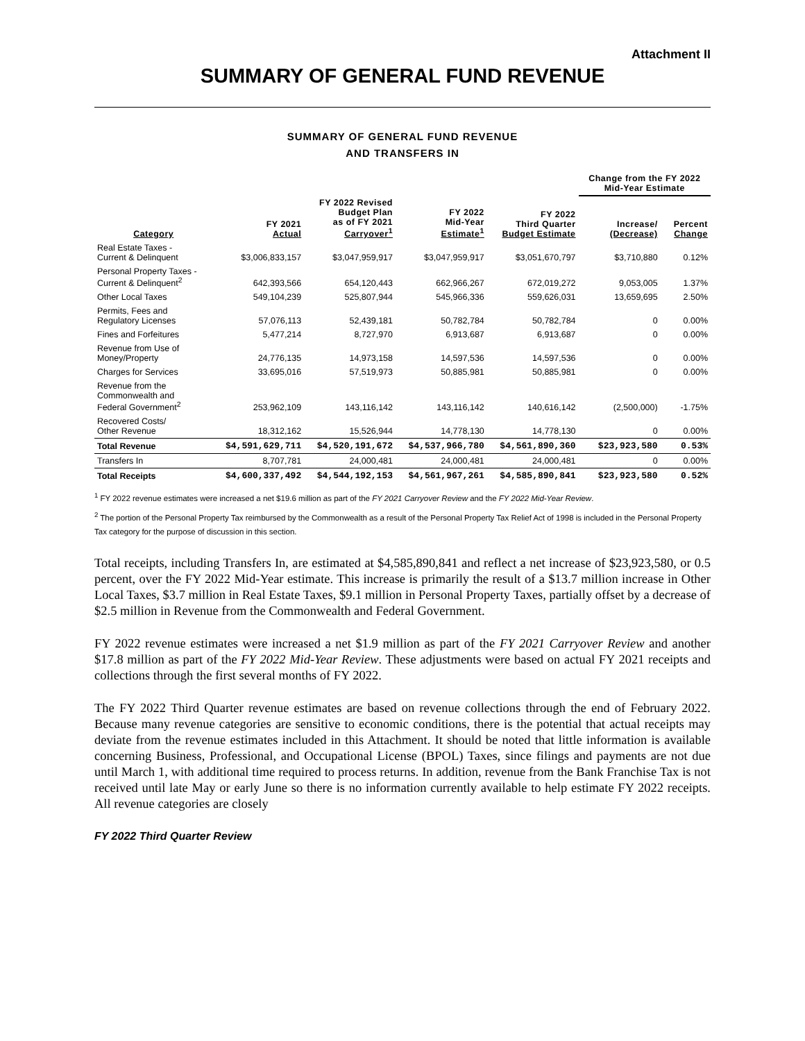Attachment II
SUMMARY OF GENERAL FUND REVENUE
SUMMARY OF GENERAL FUND REVENUE
AND TRANSFERS IN
| | | | | | Change from the FY 2022 Mid-Year Estimate | |
| --- | --- | --- | --- | --- | --- | --- |
| Category | FY 2021 Actual | FY 2022 Revised Budget Plan as of FY 2021 Carryover<sup>1</sup> | FY 2022 Mid-Year Estimate<sup>1</sup> | FY 2022 Third Quarter Budget Estimate | Increase/ (Decrease) | Percent Change |
| Real Estate Taxes - Current & Delinquent | $3,006,833,157 | $3,047,959,917 | $3,047,959,917 | $3,051,670,797 | $3,710,880 | 0.12% |
| Personal Property Taxes - Current & Delinquent<sup>2</sup> | 642,393,566 | 654,120,443 | 662,966,267 | 672,019,272 | 9,053,005 | 1.37% |
| Other Local Taxes | 549,104,239 | 525,807,944 | 545,966,336 | 559,626,031 | 13,659,695 | 2.50% |
| Permits, Fees and Regulatory Licenses | 57,076,113 | 52,439,181 | 50,782,784 | 50,782,784 | 0 | 0.00% |
| Fines and Forfeitures | 5,477,214 | 8,727,970 | 6,913,687 | 6,913,687 | 0 | 0.00% |
| Revenue from Use of Money/Property | 24,776,135 | 14,973,158 | 14,597,536 | 14,597,536 | 0 | 0.00% |
| Charges for Services | 33,695,016 | 57,519,973 | 50,885,981 | 50,885,981 | 0 | 0.00% |
| Revenue from the Commonwealth and Federal Government<sup>2</sup> | 253,962,109 | 143,116,142 | 143,116,142 | 140,616,142 | (2,500,000) | -1.75% |
| Recovered Costs/ Other Revenue | 18,312,162 | 15,526,944 | 14,778,130 | 14,778,130 | 0 | 0.00% |
| Total Revenue | $4,591,629,711 | $4,520,191,672 | $4,537,966,780 | $4,561,890,360 | $23,923,580 | 0.53% |
| Transfers In | 8,707,781 | 24,000,481 | 24,000,481 | 24,000,481 | 0 | 0.00% |
| Total Receipts | $4,600,337,492 | $4,544,192,153 | $4,561,967,261 | $4,585,890,841 | $23,923,580 | 0.52% |
<sup>1</sup> FY 2022 revenue estimates were increased a net $19.6 million as part of the FY 2021 Carryover Review and the FY 2022 Mid-Year Review.
<sup>2</sup> The portion of the Personal Property Tax reimbursed by the Commonwealth as a result of the Personal Property Tax Relief Act of 1998 is included in the Personal Property Tax category for the purpose of discussion in this section.
Total receipts, including Transfers In, are estimated at $4,585,890,841 and reflect a net increase of $23,923,580, or 0.5 percent, over the FY 2022 Mid-Year estimate. This increase is primarily the result of a $13.7 million increase in Other Local Taxes, $3.7 million in Real Estate Taxes, $9.1 million in Personal Property Taxes, partially offset by a decrease of $2.5 million in Revenue from the Commonwealth and Federal Government.
FY 2022 revenue estimates were increased a net $1.9 million as part of the FY 2021 Carryover Review and another $17.8 million as part of the FY 2022 Mid-Year Review. These adjustments were based on actual FY 2021 receipts and collections through the first several months of FY 2022.
The FY 2022 Third Quarter revenue estimates are based on revenue collections through the end of February 2022. Because many revenue categories are sensitive to economic conditions, there is the potential that actual receipts may deviate from the revenue estimates included in this Attachment. It should be noted that little information is available concerning Business, Professional, and Occupational License (BPOL) Taxes, since filings and payments are not due until March 1, with additional time required to process returns. In addition, revenue from the Bank Franchise Tax is not received until late May or early June so there is no information currently available to help estimate FY 2022 receipts. All revenue categories are closely
FY 2022 Third Quarter Review